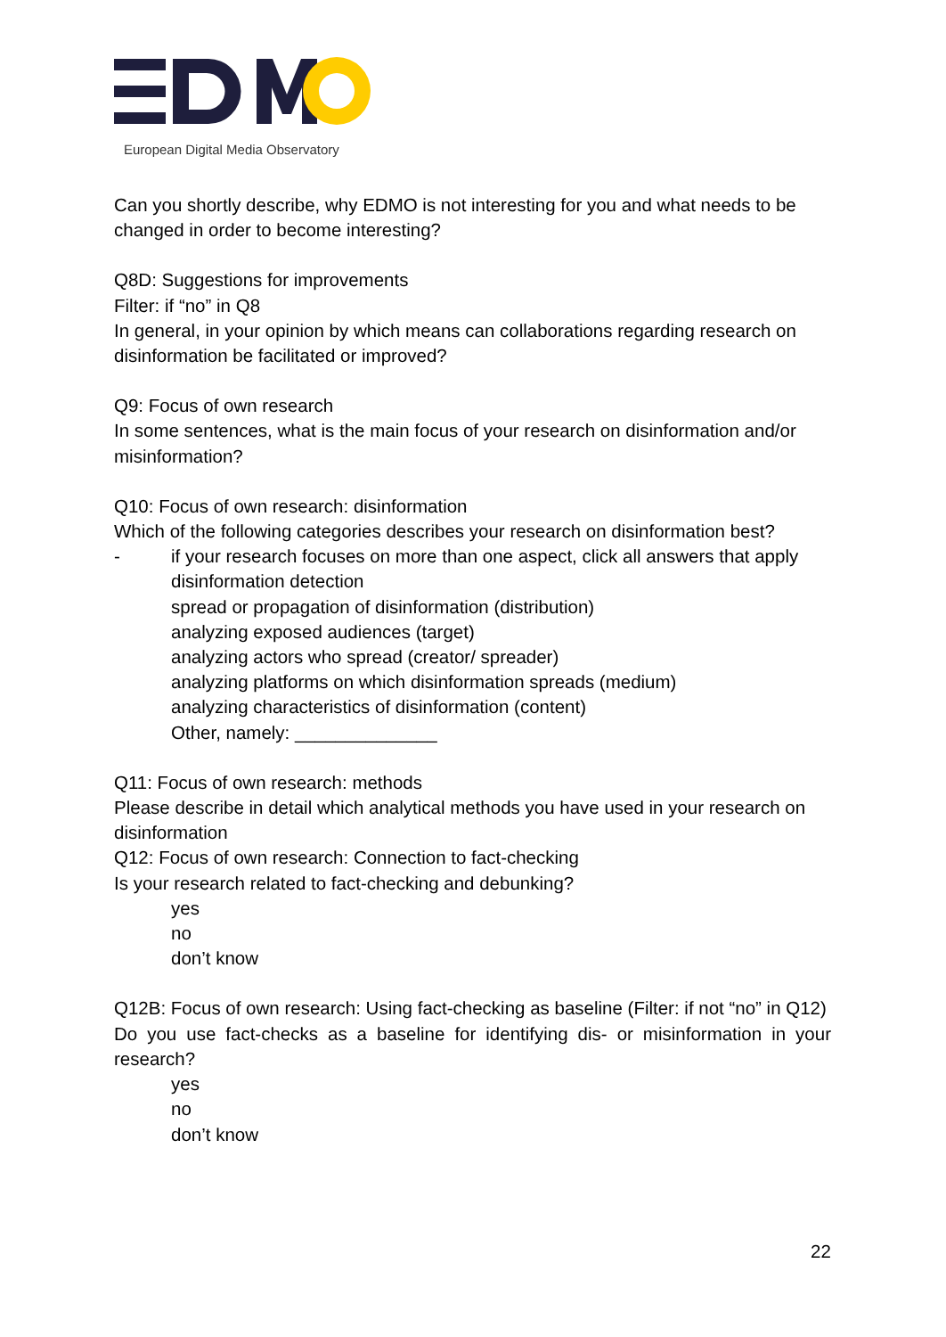European Digital Media Observatory
Can you shortly describe, why EDMO is not interesting for you and what needs to be changed in order to become interesting?
Q8D: Suggestions for improvements
Filter: if “no” in Q8
In general, in your opinion by which means can collaborations regarding research on disinformation be facilitated or improved?
Q9: Focus of own research
In some sentences, what is the main focus of your research on disinformation and/or misinformation?
Q10: Focus of own research: disinformation
Which of the following categories describes your research on disinformation best?
- if your research focuses on more than one aspect, click all answers that apply
disinformation detection
spread or propagation of disinformation (distribution)
analyzing exposed audiences (target)
analyzing actors who spread (creator/ spreader)
analyzing platforms on which disinformation spreads (medium)
analyzing characteristics of disinformation (content)
Other, namely: ______________
Q11: Focus of own research: methods
Please describe in detail which analytical methods you have used in your research on disinformation
Q12: Focus of own research: Connection to fact-checking
Is your research related to fact-checking and debunking?
yes
no
don’t know
Q12B: Focus of own research: Using fact-checking as baseline (Filter: if not “no” in Q12)
Do you use fact-checks as a baseline for identifying dis- or misinformation in your research?
yes
no
don’t know
22